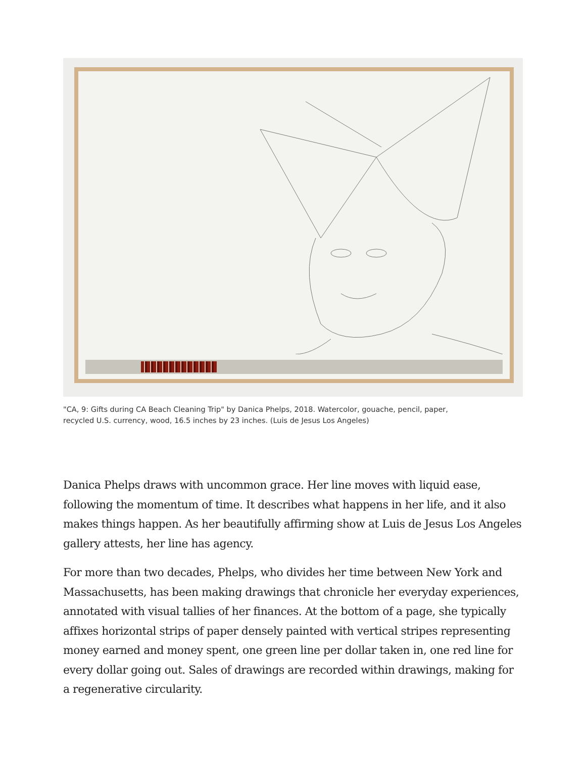"CA, 9: Gifts during CA Beach Cleaning Trip" by Danica Phelps, 2018. Watercolor, gouache, pencil, paper, recycled U.S. currency, wood, 16.5 inches by 23 inches. (Luis de Jesus Los Angeles)
Danica Phelps draws with uncommon grace. Her line moves with liquid ease, following the momentum of time. It describes what happens in her life, and it also makes things happen. As her beautifully affirming show at Luis de Jesus Los Angeles gallery attests, her line has agency.
For more than two decades, Phelps, who divides her time between New York and Massachusetts, has been making drawings that chronicle her everyday experiences, annotated with visual tallies of her finances. At the bottom of a page, she typically affixes horizontal strips of paper densely painted with vertical stripes representing money earned and money spent, one green line per dollar taken in, one red line for every dollar going out. Sales of drawings are recorded within drawings, making for a regenerative circularity.